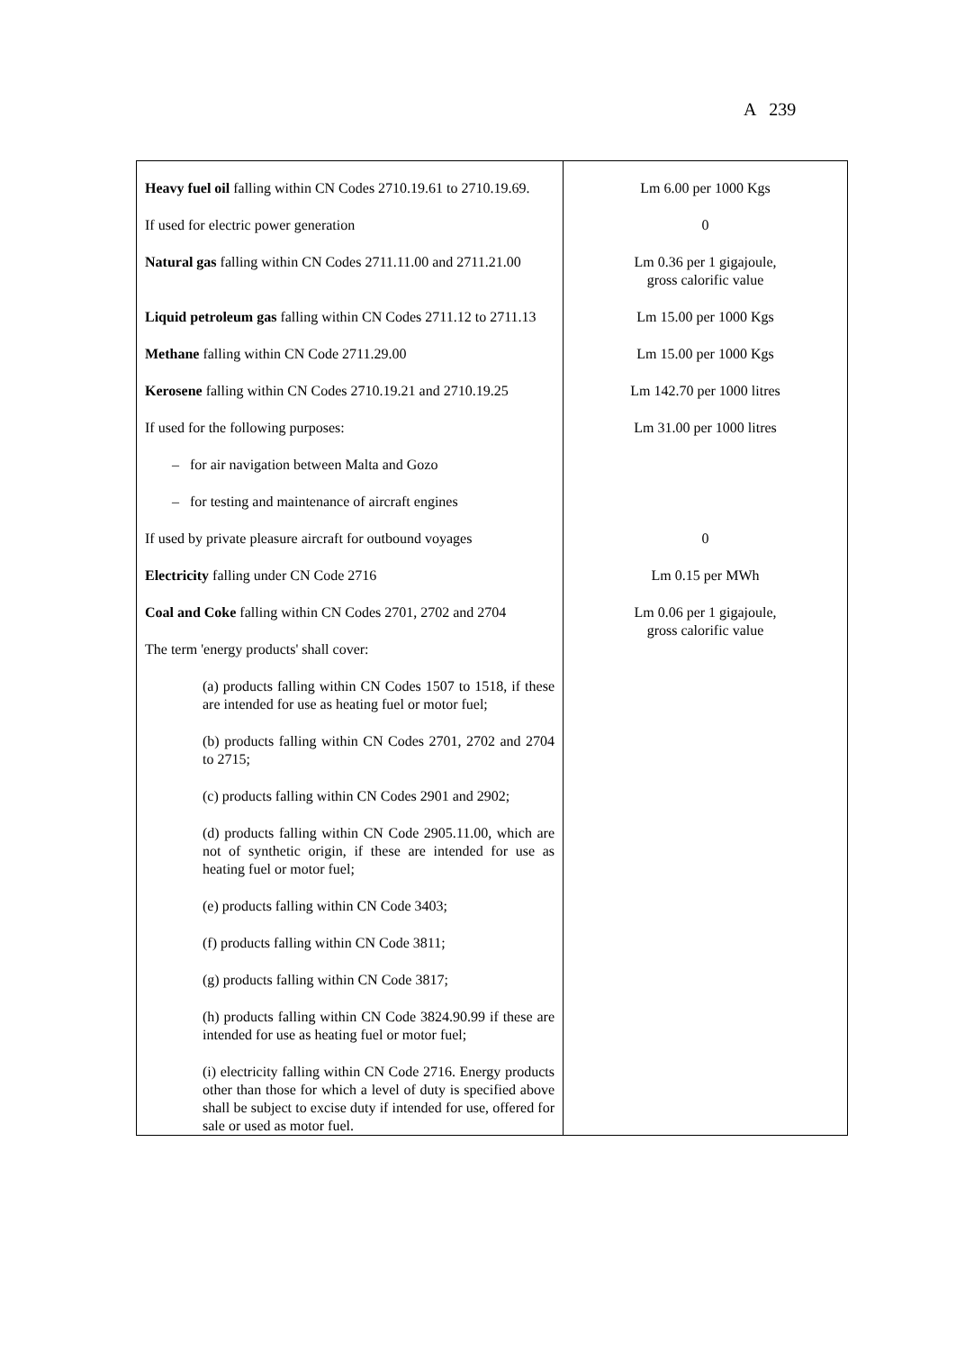A 239
| Heavy fuel oil falling within CN Codes 2710.19.61 to 2710.19.69. | Lm 6.00 per 1000 Kgs |
| If used for electric power generation | 0 |
| Natural gas falling within CN Codes 2711.11.00 and 2711.21.00 | Lm 0.36 per 1 gigajoule, gross calorific value |
| Liquid petroleum gas falling within CN Codes 2711.12 to 2711.13 | Lm 15.00 per 1000 Kgs |
| Methane falling within CN Code 2711.29.00 | Lm 15.00 per 1000 Kgs |
| Kerosene falling within CN Codes 2710.19.21 and 2710.19.25 | Lm 142.70 per 1000 litres |
| If used for the following purposes: | Lm 31.00 per 1000 litres |
| – for air navigation between Malta and Gozo | |
| – for testing and maintenance of aircraft engines | |
| If used by private pleasure aircraft for outbound voyages | 0 |
| Electricity falling under CN Code 2716 | Lm 0.15 per MWh |
| Coal and Coke falling within CN Codes 2701, 2702 and 2704 | Lm 0.06 per 1 gigajoule, gross calorific value |
| The term 'energy products' shall cover: (a) products falling within CN Codes 1507 to 1518, if these are intended for use as heating fuel or motor fuel; (b) products falling within CN Codes 2701, 2702 and 2704 to 2715; (c) products falling within CN Codes 2901 and 2902; (d) products falling within CN Code 2905.11.00, which are not of synthetic origin, if these are intended for use as heating fuel or motor fuel; (e) products falling within CN Code 3403; (f) products falling within CN Code 3811; (g) products falling within CN Code 3817; (h) products falling within CN Code 3824.90.99 if these are intended for use as heating fuel or motor fuel; (i) electricity falling within CN Code 2716. Energy products other than those for which a level of duty is specified above shall be subject to excise duty if intended for use, offered for sale or used as motor fuel. | |